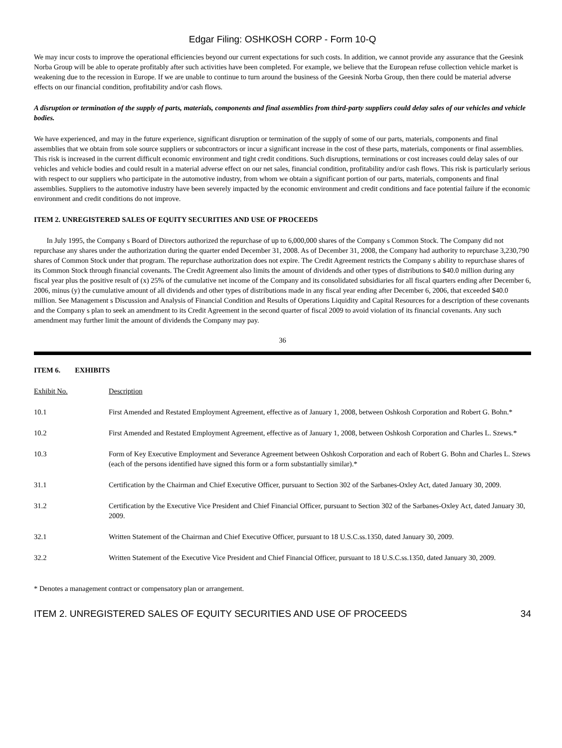Edgar Filing: OSHKOSH CORP - Form 10-Q
We may incur costs to improve the operational efficiencies beyond our current expectations for such costs. In addition, we cannot provide any assurance that the Geesink Norba Group will be able to operate profitably after such activities have been completed. For example, we believe that the European refuse collection vehicle market is weakening due to the recession in Europe. If we are unable to continue to turn around the business of the Geesink Norba Group, then there could be material adverse effects on our financial condition, profitability and/or cash flows.
A disruption or termination of the supply of parts, materials, components and final assemblies from third-party suppliers could delay sales of our vehicles and vehicle bodies.
We have experienced, and may in the future experience, significant disruption or termination of the supply of some of our parts, materials, components and final assemblies that we obtain from sole source suppliers or subcontractors or incur a significant increase in the cost of these parts, materials, components or final assemblies. This risk is increased in the current difficult economic environment and tight credit conditions. Such disruptions, terminations or cost increases could delay sales of our vehicles and vehicle bodies and could result in a material adverse effect on our net sales, financial condition, profitability and/or cash flows. This risk is particularly serious with respect to our suppliers who participate in the automotive industry, from whom we obtain a significant portion of our parts, materials, components and final assemblies. Suppliers to the automotive industry have been severely impacted by the economic environment and credit conditions and face potential failure if the economic environment and credit conditions do not improve.
ITEM 2. UNREGISTERED SALES OF EQUITY SECURITIES AND USE OF PROCEEDS
In July 1995, the Company s Board of Directors authorized the repurchase of up to 6,000,000 shares of the Company s Common Stock. The Company did not repurchase any shares under the authorization during the quarter ended December 31, 2008. As of December 31, 2008, the Company had authority to repurchase 3,230,790 shares of Common Stock under that program. The repurchase authorization does not expire. The Credit Agreement restricts the Company s ability to repurchase shares of its Common Stock through financial covenants. The Credit Agreement also limits the amount of dividends and other types of distributions to $40.0 million during any fiscal year plus the positive result of (x) 25% of the cumulative net income of the Company and its consolidated subsidiaries for all fiscal quarters ending after December 6, 2006, minus (y) the cumulative amount of all dividends and other types of distributions made in any fiscal year ending after December 6, 2006, that exceeded $40.0 million. See Management s Discussion and Analysis of Financial Condition and Results of Operations Liquidity and Capital Resources for a description of these covenants and the Company s plan to seek an amendment to its Credit Agreement in the second quarter of fiscal 2009 to avoid violation of its financial covenants. Any such amendment may further limit the amount of dividends the Company may pay.
36
ITEM 6. EXHIBITS
| Exhibit No. | Description |
| --- | --- |
| 10.1 | First Amended and Restated Employment Agreement, effective as of January 1, 2008, between Oshkosh Corporation and Robert G. Bohn.* |
| 10.2 | First Amended and Restated Employment Agreement, effective as of January 1, 2008, between Oshkosh Corporation and Charles L. Szews.* |
| 10.3 | Form of Key Executive Employment and Severance Agreement between Oshkosh Corporation and each of Robert G. Bohn and Charles L. Szews (each of the persons identified have signed this form or a form substantially similar).* |
| 31.1 | Certification by the Chairman and Chief Executive Officer, pursuant to Section 302 of the Sarbanes-Oxley Act, dated January 30, 2009. |
| 31.2 | Certification by the Executive Vice President and Chief Financial Officer, pursuant to Section 302 of the Sarbanes-Oxley Act, dated January 30, 2009. |
| 32.1 | Written Statement of the Chairman and Chief Executive Officer, pursuant to 18 U.S.C.ss.1350, dated January 30, 2009. |
| 32.2 | Written Statement of the Executive Vice President and Chief Financial Officer, pursuant to 18 U.S.C.ss.1350, dated January 30, 2009. |
* Denotes a management contract or compensatory plan or arrangement.
ITEM 2. UNREGISTERED SALES OF EQUITY SECURITIES AND USE OF PROCEEDS 34